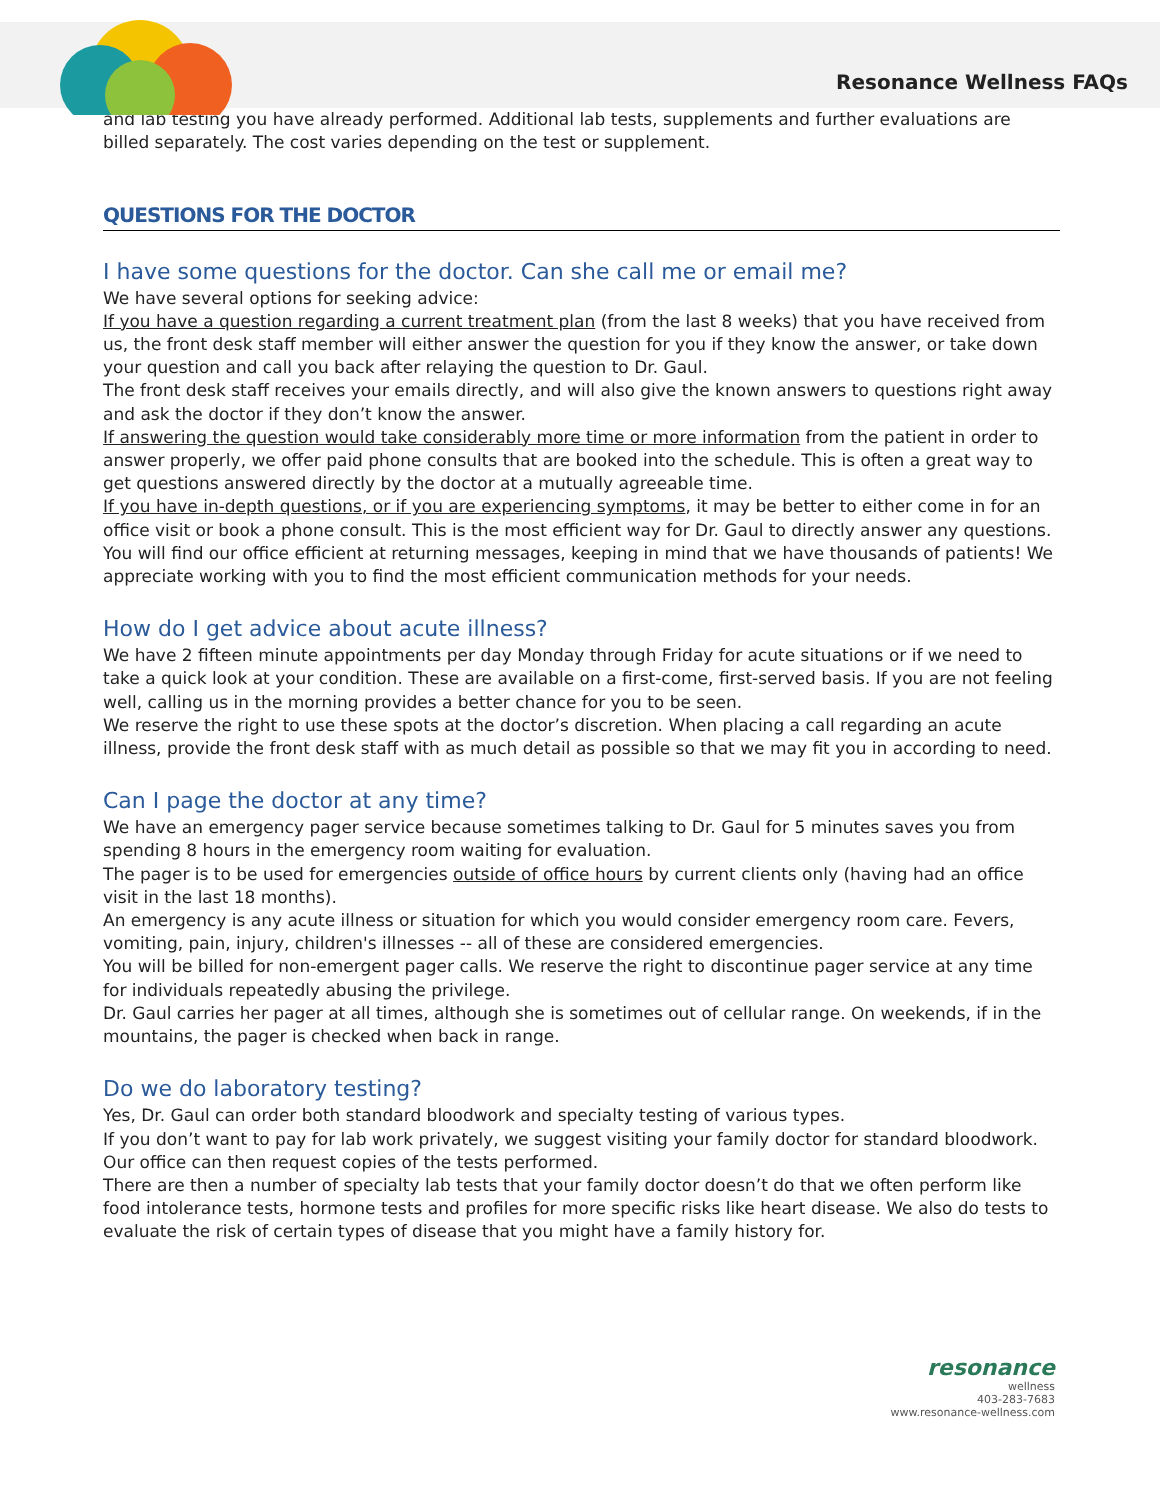Resonance Wellness FAQs
and lab testing you have already performed. Additional lab tests, supplements and further evaluations are billed separately. The cost varies depending on the test or supplement.
QUESTIONS FOR THE DOCTOR
I have some questions for the doctor. Can she call me or email me?
We have several options for seeking advice:
If you have a question regarding a current treatment plan (from the last 8 weeks) that you have received from us, the front desk staff member will either answer the question for you if they know the answer, or take down your question and call you back after relaying the question to Dr. Gaul.
The front desk staff receives your emails directly, and will also give the known answers to questions right away and ask the doctor if they don’t know the answer.
If answering the question would take considerably more time or more information from the patient in order to answer properly, we offer paid phone consults that are booked into the schedule. This is often a great way to get questions answered directly by the doctor at a mutually agreeable time.
If you have in-depth questions, or if you are experiencing symptoms, it may be better to either come in for an office visit or book a phone consult. This is the most efficient way for Dr. Gaul to directly answer any questions.
You will find our office efficient at returning messages, keeping in mind that we have thousands of patients! We appreciate working with you to find the most efficient communication methods for your needs.
How do I get advice about acute illness?
We have 2 fifteen minute appointments per day Monday through Friday for acute situations or if we need to take a quick look at your condition. These are available on a first-come, first-served basis. If you are not feeling well, calling us in the morning provides a better chance for you to be seen.
We reserve the right to use these spots at the doctor’s discretion. When placing a call regarding an acute illness, provide the front desk staff with as much detail as possible so that we may fit you in according to need.
Can I page the doctor at any time?
We have an emergency pager service because sometimes talking to Dr. Gaul for 5 minutes saves you from spending 8 hours in the emergency room waiting for evaluation.
The pager is to be used for emergencies outside of office hours by current clients only (having had an office visit in the last 18 months).
An emergency is any acute illness or situation for which you would consider emergency room care. Fevers, vomiting, pain, injury, children's illnesses -- all of these are considered emergencies.
You will be billed for non-emergent pager calls. We reserve the right to discontinue pager service at any time for individuals repeatedly abusing the privilege.
Dr. Gaul carries her pager at all times, although she is sometimes out of cellular range. On weekends, if in the mountains, the pager is checked when back in range.
Do we do laboratory testing?
Yes, Dr. Gaul can order both standard bloodwork and specialty testing of various types.
If you don’t want to pay for lab work privately, we suggest visiting your family doctor for standard bloodwork. Our office can then request copies of the tests performed.
There are then a number of specialty lab tests that your family doctor doesn’t do that we often perform like food intolerance tests, hormone tests and profiles for more specific risks like heart disease. We also do tests to evaluate the risk of certain types of disease that you might have a family history for.
resonance
wellness
403-283-7683
www.resonance-wellness.com